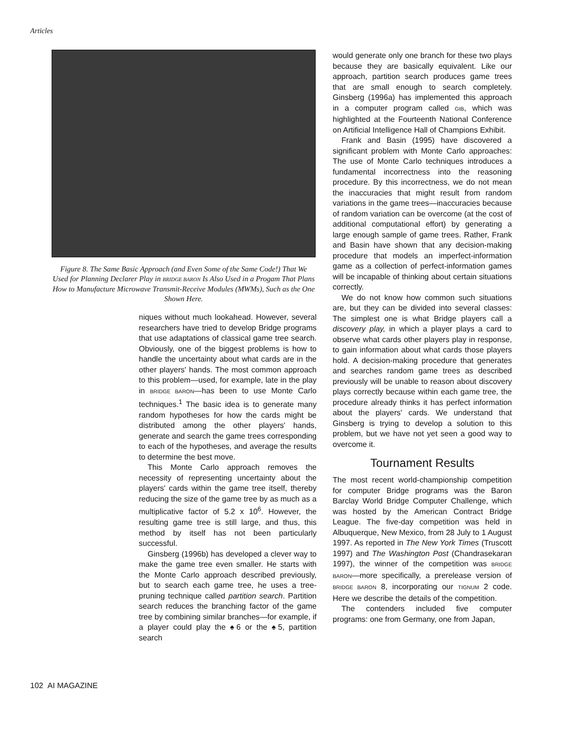Articles
Figure 8. The Same Basic Approach (and Even Some of the Same Code!) That We Used for Planning Declarer Play in BRIDGE BARON Is Also Used in a Progam That Plans How to Manufacture Microwave Transmit-Receive Modules (MWMs), Such as the One Shown Here.
niques without much lookahead. However, several researchers have tried to develop Bridge programs that use adaptations of classical game tree search. Obviously, one of the biggest problems is how to handle the uncertainty about what cards are in the other players' hands. The most common approach to this problem—used, for example, late in the play in BRIDGE BARON—has been to use Monte Carlo techniques.<sup>1</sup> The basic idea is to generate many random hypotheses for how the cards might be distributed among the other players' hands, generate and search the game trees corresponding to each of the hypotheses, and average the results to determine the best move.
This Monte Carlo approach removes the necessity of representing uncertainty about the players' cards within the game tree itself, thereby reducing the size of the game tree by as much as a multiplicative factor of 5.2 x 10<sup>6</sup>. However, the resulting game tree is still large, and thus, this method by itself has not been particularly successful.
Ginsberg (1996b) has developed a clever way to make the game tree even smaller. He starts with the Monte Carlo approach described previously, but to search each game tree, he uses a tree-pruning technique called partition search. Partition search reduces the branching factor of the game tree by combining similar branches—for example, if a player could play the ♠6 or the ♠5, partition search
would generate only one branch for these two plays because they are basically equivalent. Like our approach, partition search produces game trees that are small enough to search completely. Ginsberg (1996a) has implemented this approach in a computer program called GIB, which was highlighted at the Fourteenth National Conference on Artificial Intelligence Hall of Champions Exhibit.
Frank and Basin (1995) have discovered a significant problem with Monte Carlo approaches: The use of Monte Carlo techniques introduces a fundamental incorrectness into the reasoning procedure. By this incorrectness, we do not mean the inaccuracies that might result from random variations in the game trees—inaccuracies because of random variation can be overcome (at the cost of additional computational effort) by generating a large enough sample of game trees. Rather, Frank and Basin have shown that any decision-making procedure that models an imperfect-information game as a collection of perfect-information games will be incapable of thinking about certain situations correctly.
We do not know how common such situations are, but they can be divided into several classes: The simplest one is what Bridge players call a discovery play, in which a player plays a card to observe what cards other players play in response, to gain information about what cards those players hold. A decision-making procedure that generates and searches random game trees as described previously will be unable to reason about discovery plays correctly because within each game tree, the procedure already thinks it has perfect information about the players' cards. We understand that Ginsberg is trying to develop a solution to this problem, but we have not yet seen a good way to overcome it.
Tournament Results
The most recent world-championship competition for computer Bridge programs was the Baron Barclay World Bridge Computer Challenge, which was hosted by the American Contract Bridge League. The five-day competition was held in Albuquerque, New Mexico, from 28 July to 1 August 1997. As reported in The New York Times (Truscott 1997) and The Washington Post (Chandrasekaran 1997), the winner of the competition was BRIDGE BARON—more specifically, a prerelease version of BRIDGE BARON 8, incorporating our TIGNUM 2 code. Here we describe the details of the competition.
The contenders included five computer programs: one from Germany, one from Japan,
102 AI MAGAZINE